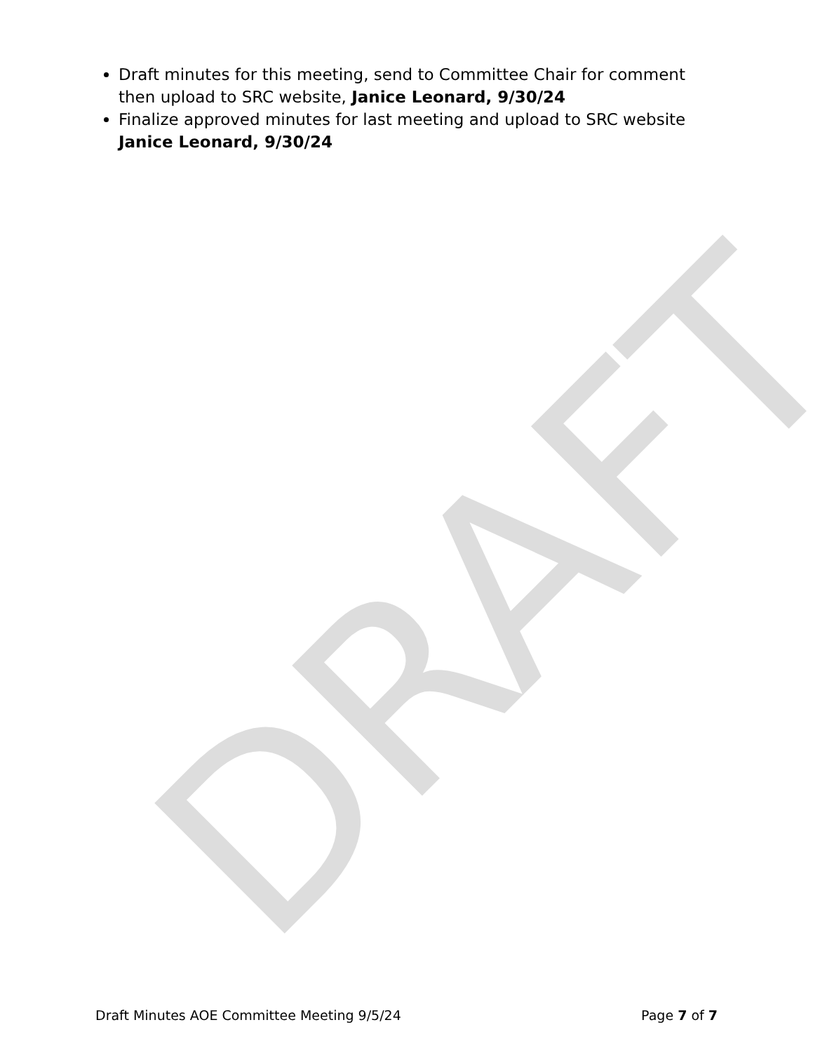DRAFT
Draft minutes for this meeting, send to Committee Chair for comment then upload to SRC website, Janice Leonard, 9/30/24
Finalize approved minutes for last meeting and upload to SRC website Janice Leonard, 9/30/24
Draft Minutes AOE Committee Meeting 9/5/24 Page 7 of 7